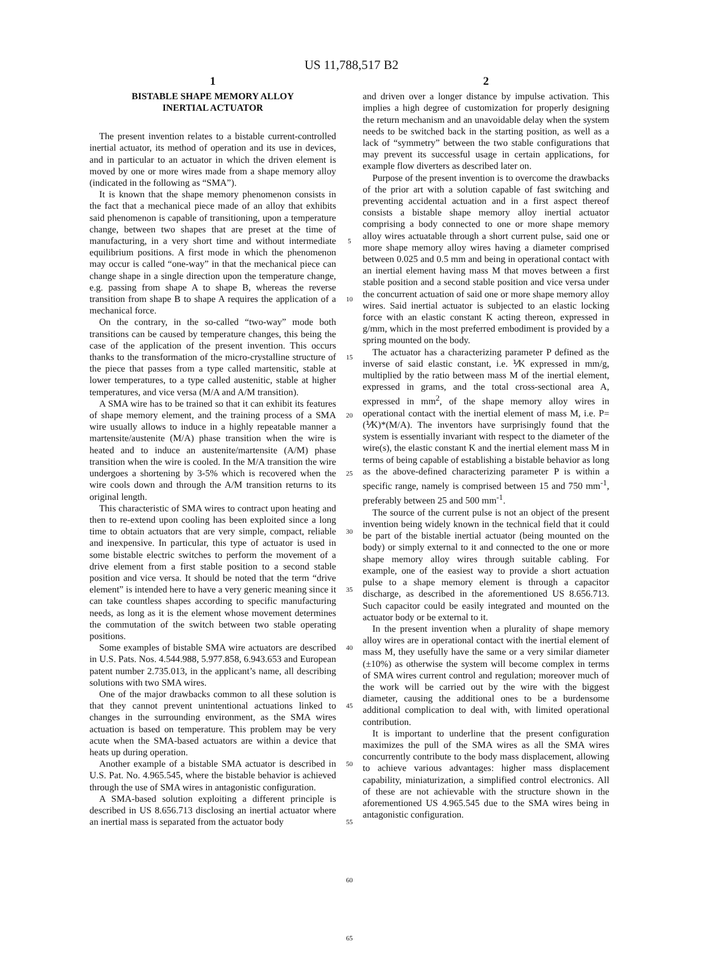US 11,788,517 B2
1
BISTABLE SHAPE MEMORY ALLOY
INERTIAL ACTUATOR
The present invention relates to a bistable current-controlled inertial actuator, its method of operation and its use in devices, and in particular to an actuator in which the driven element is moved by one or more wires made from a shape memory alloy (indicated in the following as “SMA”).
It is known that the shape memory phenomenon consists in the fact that a mechanical piece made of an alloy that exhibits said phenomenon is capable of transitioning, upon a temperature change, between two shapes that are preset at the time of manufacturing, in a very short time and without intermediate equilibrium positions. A first mode in which the phenomenon may occur is called “one-way” in that the mechanical piece can change shape in a single direction upon the temperature change, e.g. passing from shape A to shape B, whereas the reverse transition from shape B to shape A requires the application of a mechanical force.
On the contrary, in the so-called “two-way” mode both transitions can be caused by temperature changes, this being the case of the application of the present invention. This occurs thanks to the transformation of the micro-crystalline structure of the piece that passes from a type called martensitic, stable at lower temperatures, to a type called austenitic, stable at higher temperatures, and vice versa (M/A and A/M transition).
A SMA wire has to be trained so that it can exhibit its features of shape memory element, and the training process of a SMA wire usually allows to induce in a highly repeatable manner a martensite/austenite (M/A) phase transition when the wire is heated and to induce an austenite/martensite (A/M) phase transition when the wire is cooled. In the M/A transition the wire undergoes a shortening by 3-5% which is recovered when the wire cools down and through the A/M transition returns to its original length.
This characteristic of SMA wires to contract upon heating and then to re-extend upon cooling has been exploited since a long time to obtain actuators that are very simple, compact, reliable and inexpensive. In particular, this type of actuator is used in some bistable electric switches to perform the movement of a drive element from a first stable position to a second stable position and vice versa. It should be noted that the term “drive element” is intended here to have a very generic meaning since it can take countless shapes according to specific manufacturing needs, as long as it is the element whose movement determines the commutation of the switch between two stable operating positions.
Some examples of bistable SMA wire actuators are described in U.S. Pats. Nos. 4.544.988, 5.977.858, 6.943.653 and European patent number 2.735.013, in the applicant’s name, all describing solutions with two SMA wires.
One of the major drawbacks common to all these solution is that they cannot prevent unintentional actuations linked to changes in the surrounding environment, as the SMA wires actuation is based on temperature. This problem may be very acute when the SMA-based actuators are within a device that heats up during operation.
Another example of a bistable SMA actuator is described in U.S. Pat. No. 4.965.545, where the bistable behavior is achieved through the use of SMA wires in antagonistic configuration.
A SMA-based solution exploiting a different principle is described in US 8.656.713 disclosing an inertial actuator where an inertial mass is separated from the actuator body
5
10
15
20
25
30
35
40
45
50
55
60
65
2
and driven over a longer distance by impulse activation. This implies a high degree of customization for properly designing the return mechanism and an unavoidable delay when the system needs to be switched back in the starting position, as well as a lack of “symmetry” between the two stable configurations that may prevent its successful usage in certain applications, for example flow diverters as described later on.
Purpose of the present invention is to overcome the drawbacks of the prior art with a solution capable of fast switching and preventing accidental actuation and in a first aspect thereof consists a bistable shape memory alloy inertial actuator comprising a body connected to one or more shape memory alloy wires actuatable through a short current pulse, said one or more shape memory alloy wires having a diameter comprised between 0.025 and 0.5 mm and being in operational contact with an inertial element having mass M that moves between a first stable position and a second stable position and vice versa under the concurrent actuation of said one or more shape memory alloy wires. Said inertial actuator is subjected to an elastic locking force with an elastic constant K acting thereon, expressed in g/mm, which in the most preferred embodiment is provided by a spring mounted on the body.
The actuator has a characterizing parameter P defined as the inverse of said elastic constant, i.e. ⅟K expressed in mm/g, multiplied by the ratio between mass M of the inertial element, expressed in grams, and the total cross-sectional area A, expressed in mm<sup>2</sup>, of the shape memory alloy wires in operational contact with the inertial element of mass M, i.e. P=(⅟K)*(M/A). The inventors have surprisingly found that the system is essentially invariant with respect to the diameter of the wire(s), the elastic constant K and the inertial element mass M in terms of being capable of establishing a bistable behavior as long as the above-defined characterizing parameter P is within a specific range, namely is comprised between 15 and 750 mm<sup>-1</sup>, preferably between 25 and 500 mm<sup>-1</sup>.
The source of the current pulse is not an object of the present invention being widely known in the technical field that it could be part of the bistable inertial actuator (being mounted on the body) or simply external to it and connected to the one or more shape memory alloy wires through suitable cabling. For example, one of the easiest way to provide a short actuation pulse to a shape memory element is through a capacitor discharge, as described in the aforementioned US 8.656.713. Such capacitor could be easily integrated and mounted on the actuator body or be external to it.
In the present invention when a plurality of shape memory alloy wires are in operational contact with the inertial element of mass M, they usefully have the same or a very similar diameter (±10%) as otherwise the system will become complex in terms of SMA wires current control and regulation; moreover much of the work will be carried out by the wire with the biggest diameter, causing the additional ones to be a burdensome additional complication to deal with, with limited operational contribution.
It is important to underline that the present configuration maximizes the pull of the SMA wires as all the SMA wires concurrently contribute to the body mass displacement, allowing to achieve various advantages: higher mass displacement capability, miniaturization, a simplified control electronics. All of these are not achievable with the structure shown in the aforementioned US 4.965.545 due to the SMA wires being in antagonistic configuration.